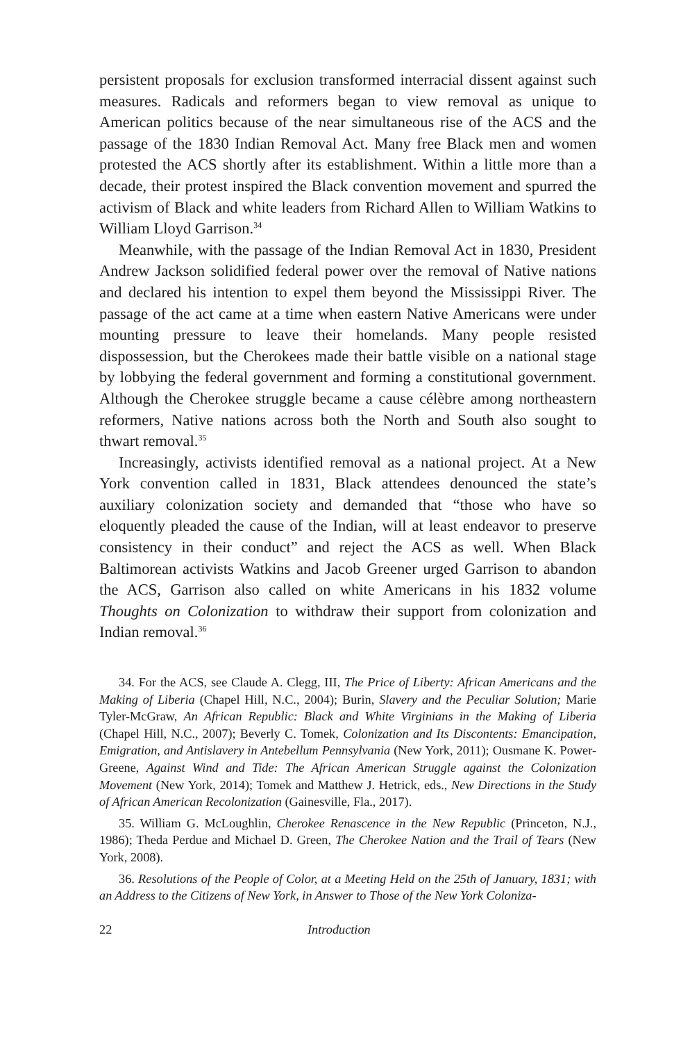persistent proposals for exclusion transformed interracial dissent against such measures. Radicals and reformers began to view removal as unique to American politics because of the near simultaneous rise of the ACS and the passage of the 1830 Indian Removal Act. Many free Black men and women protested the ACS shortly after its establishment. Within a little more than a decade, their protest inspired the Black convention movement and spurred the activism of Black and white leaders from Richard Allen to William Watkins to William Lloyd Garrison.<sup>34</sup>
Meanwhile, with the passage of the Indian Removal Act in 1830, President Andrew Jackson solidified federal power over the removal of Native nations and declared his intention to expel them beyond the Mississippi River. The passage of the act came at a time when eastern Native Americans were under mounting pressure to leave their homelands. Many people resisted dispossession, but the Cherokees made their battle visible on a national stage by lobbying the federal government and forming a constitutional government. Although the Cherokee struggle became a cause célèbre among northeastern reformers, Native nations across both the North and South also sought to thwart removal.<sup>35</sup>
Increasingly, activists identified removal as a national project. At a New York convention called in 1831, Black attendees denounced the state’s auxiliary colonization society and demanded that “those who have so eloquently pleaded the cause of the Indian, will at least endeavor to preserve consistency in their conduct” and reject the ACS as well. When Black Baltimorean activists Watkins and Jacob Greener urged Garrison to abandon the ACS, Garrison also called on white Americans in his 1832 volume Thoughts on Colonization to withdraw their support from colonization and Indian removal.<sup>36</sup>
34. For the ACS, see Claude A. Clegg, III, The Price of Liberty: African Americans and the Making of Liberia (Chapel Hill, N.C., 2004); Burin, Slavery and the Peculiar Solution; Marie Tyler-McGraw, An African Republic: Black and White Virginians in the Making of Liberia (Chapel Hill, N.C., 2007); Beverly C. Tomek, Colonization and Its Discontents: Emancipation, Emigration, and Antislavery in Antebellum Pennsylvania (New York, 2011); Ousmane K. Power-Greene, Against Wind and Tide: The African American Struggle against the Colonization Movement (New York, 2014); Tomek and Matthew J. Hetrick, eds., New Directions in the Study of African American Recolonization (Gainesville, Fla., 2017).
35. William G. McLoughlin, Cherokee Renascence in the New Republic (Princeton, N.J., 1986); Theda Perdue and Michael D. Green, The Cherokee Nation and the Trail of Tears (New York, 2008).
36. Resolutions of the People of Color, at a Meeting Held on the 25th of January, 1831; with an Address to the Citizens of New York, in Answer to Those of the New York Coloniza-
22 Introduction